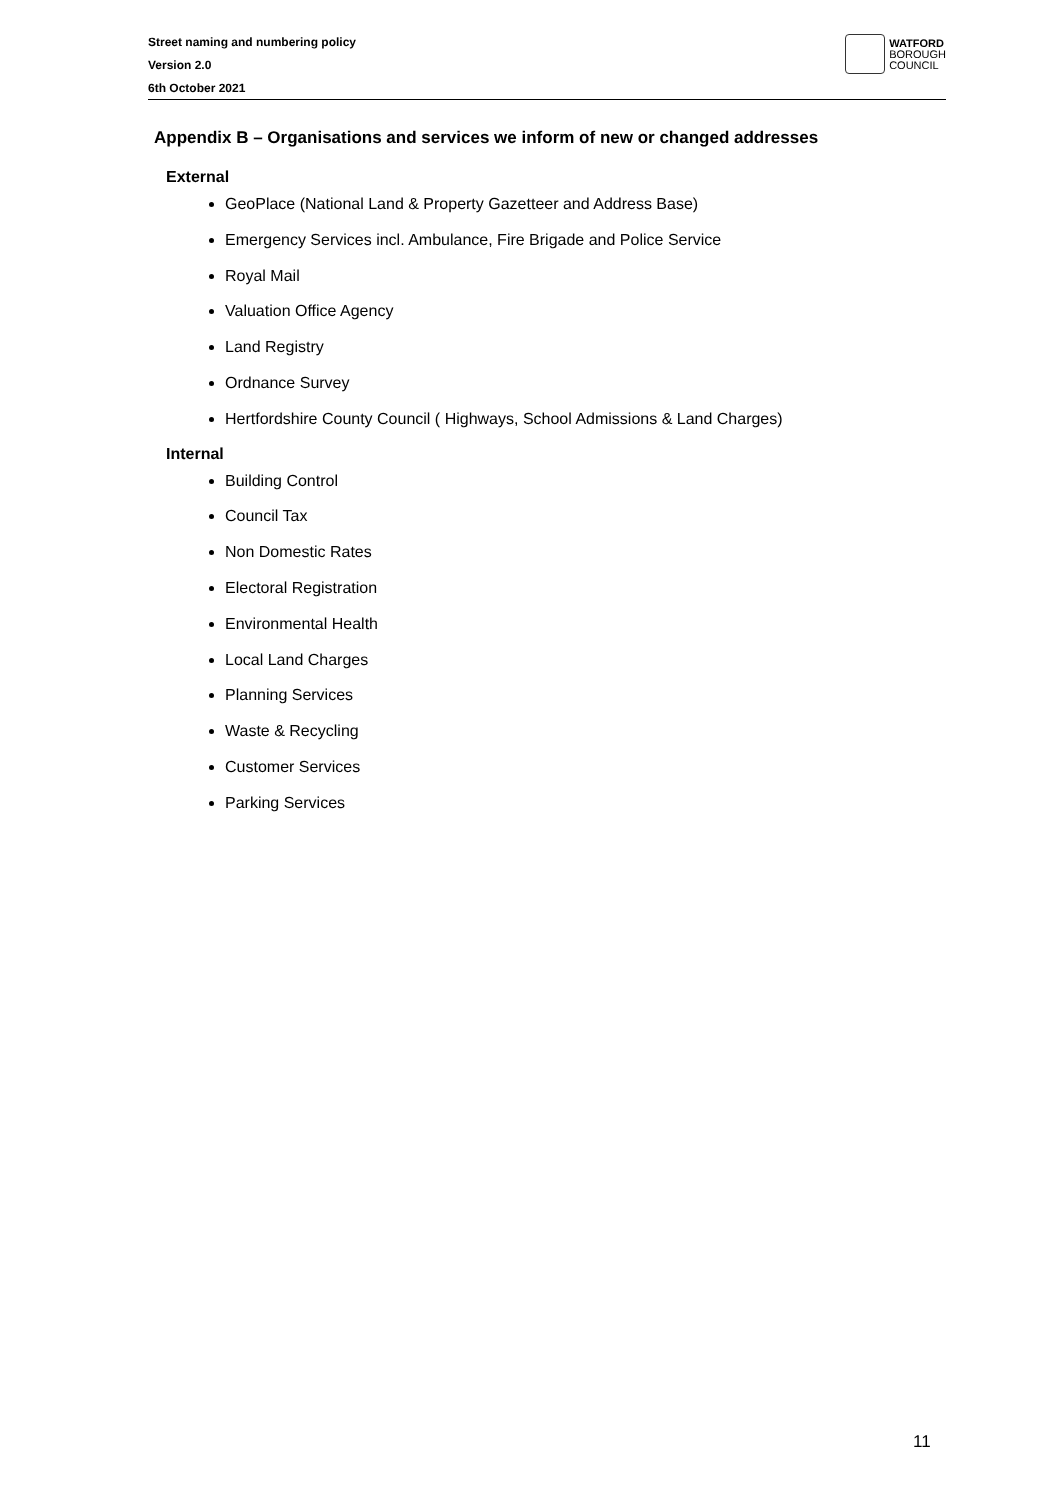Street naming and numbering policy
Version 2.0
6th October 2021
WATFORD
BOROUGH
COUNCIL
Appendix B – Organisations and services we inform of new or changed addresses
External
GeoPlace (National Land & Property Gazetteer and Address Base)
Emergency Services incl. Ambulance, Fire Brigade and Police Service
Royal Mail
Valuation Office Agency
Land Registry
Ordnance Survey
Hertfordshire County Council ( Highways, School Admissions & Land Charges)
Internal
Building Control
Council Tax
Non Domestic Rates
Electoral Registration
Environmental Health
Local Land Charges
Planning Services
Waste & Recycling
Customer Services
Parking Services
11